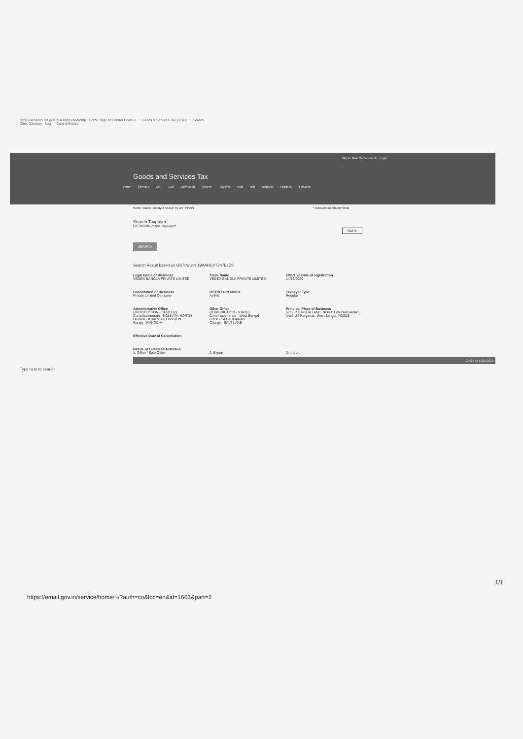https://services.gst.gov.in/services/searchtp Home Page of Central Board o... Goods & Services Tax (GST) ... Search...
Citrix Gateway Login Central Excise
Skip to Main Content A+ A- Login
Goods and Services Tax
Home Services GST Law Downloads Search Taxpayer Help and Taxpayer Facilities e-Invoice
Home Search Taxpayer Search by GSTIN/UIN * indicates mandatory fields
Search Taxpayer
GSTIN/UIN of the Taxpayer*
SEARCH
BACK
Search Result based on GSTIN/UIN 19AAHCV7247E1Z0
Legal Name of Business
VEGEX BANGLA PRIVATE LIMITED
Trade Name
VEGEX BANGLA PRIVATE LIMITED
Effective Date of registration
14/12/2020
Constitution of Business
Private Limited Company
GSTIN / UIN Status
Active
Taxpayer Type
Regular
Administrative Office
(JURISDICTION - CENTER)
Commissionerate - KOLKATA-NORTH
Division - KHARDAH DIVISION
Range - RANGE-V
Other Office
(JURISDICTION - STATE)
Commissionerate - West Bengal
Circle - 24 PARGANAS
Charge - SALT LAKE
Principal Place of Business
67/5, P K GUHA LANE, NORTH 24 PARGANAS, North 24 Parganas, West Bengal, 700028
Effective Date of Cancellation
Nature of Business Activities
1. Office / Sale Office
2. Export
3. Import
12:42 PM 12/21/2020
Type here to search
1/1
https://email.gov.in/service/home/~/?auth=co&loc=en&id=1663&part=2